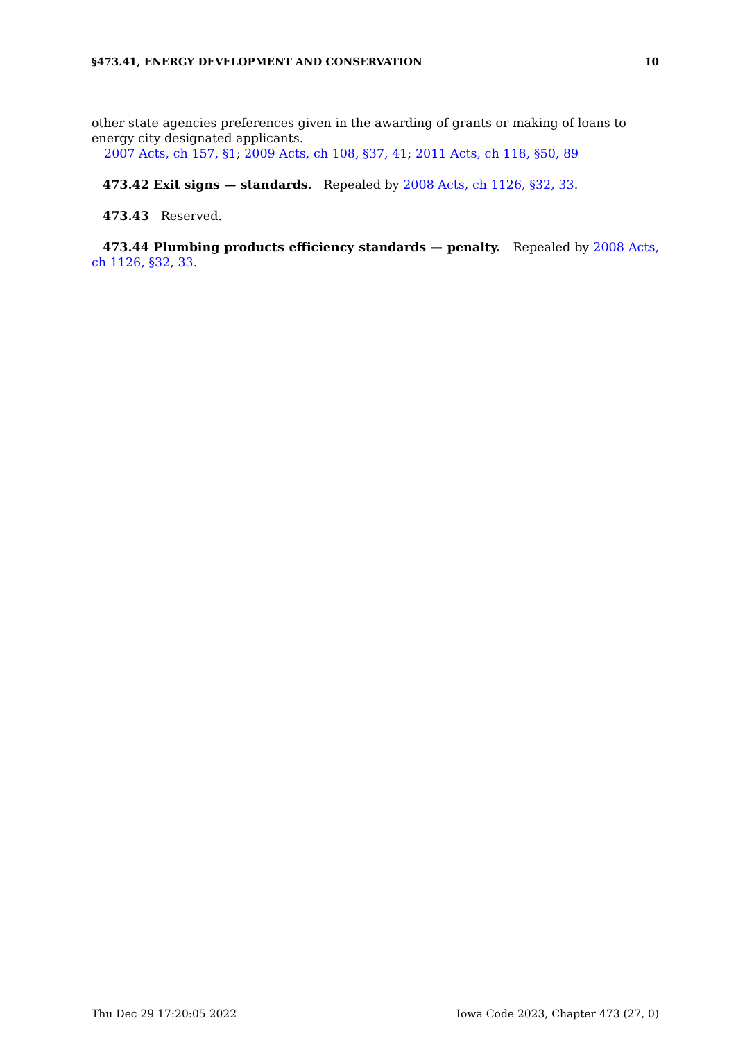§473.41, ENERGY DEVELOPMENT AND CONSERVATION 10
other state agencies preferences given in the awarding of grants or making of loans to energy city designated applicants.
2007 Acts, ch 157, §1; 2009 Acts, ch 108, §37, 41; 2011 Acts, ch 118, §50, 89
473.42 Exit signs — standards. Repealed by 2008 Acts, ch 1126, §32, 33.
473.43 Reserved.
473.44 Plumbing products efficiency standards — penalty. Repealed by 2008 Acts, ch 1126, §32, 33.
Thu Dec 29 17:20:05 2022 Iowa Code 2023, Chapter 473 (27, 0)